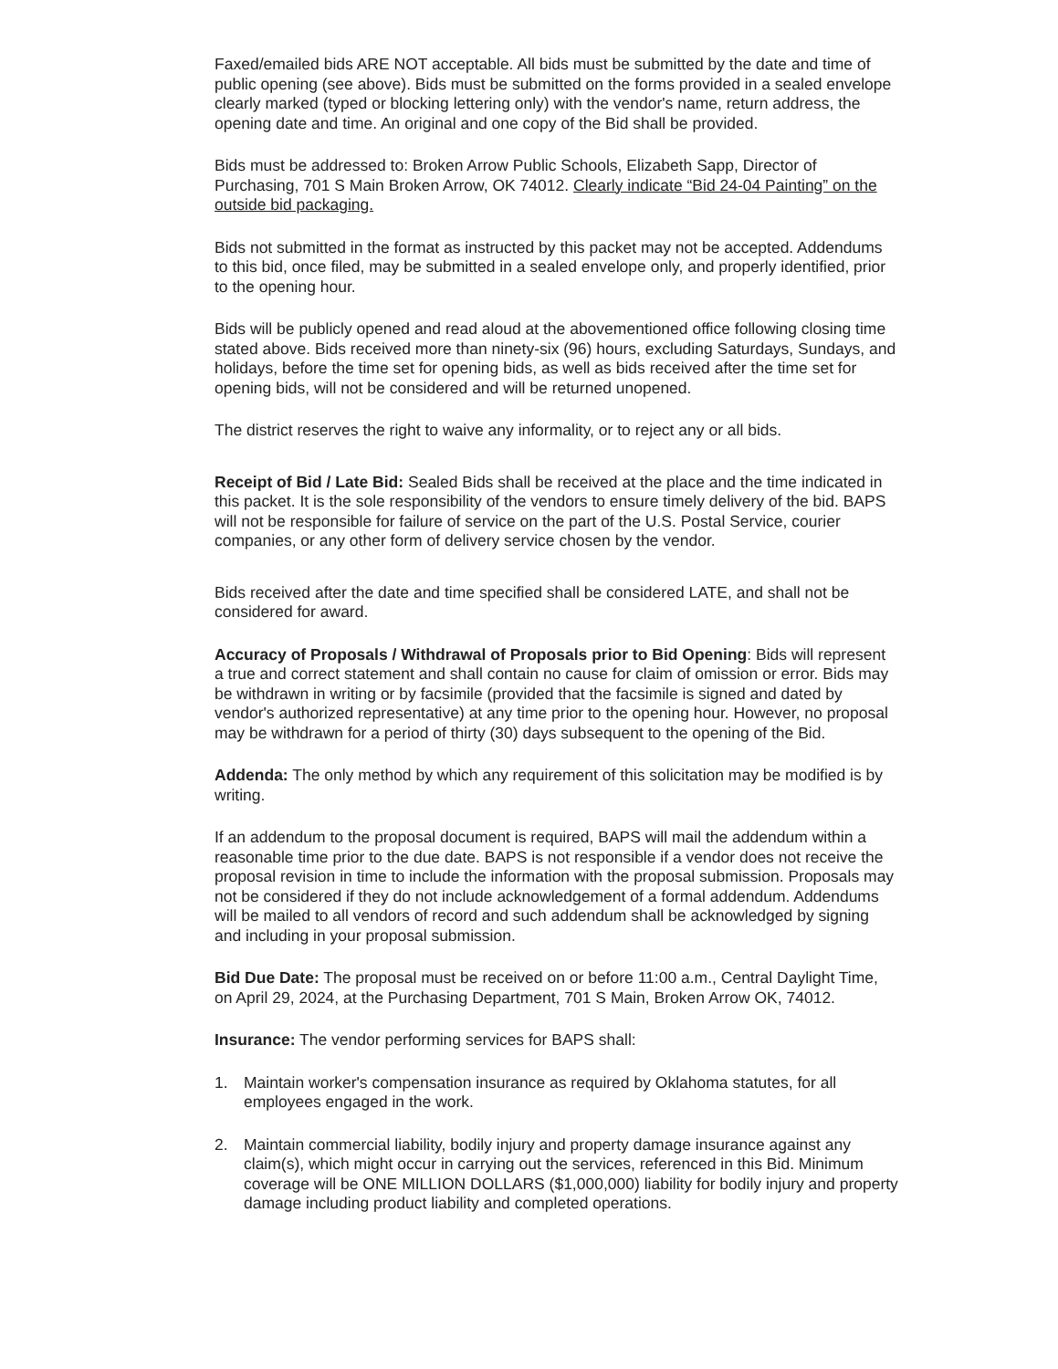Faxed/emailed bids ARE NOT acceptable. All bids must be submitted by the date and time of public opening (see above). Bids must be submitted on the forms provided in a sealed envelope clearly marked (typed or blocking lettering only) with the vendor's name, return address, the opening date and time. An original and one copy of the Bid shall be provided.
Bids must be addressed to: Broken Arrow Public Schools, Elizabeth Sapp, Director of Purchasing, 701 S Main Broken Arrow, OK 74012. Clearly indicate “Bid 24-04 Painting” on the outside bid packaging.
Bids not submitted in the format as instructed by this packet may not be accepted. Addendums to this bid, once filed, may be submitted in a sealed envelope only, and properly identified, prior to the opening hour.
Bids will be publicly opened and read aloud at the abovementioned office following closing time stated above. Bids received more than ninety-six (96) hours, excluding Saturdays, Sundays, and holidays, before the time set for opening bids, as well as bids received after the time set for opening bids, will not be considered and will be returned unopened.
The district reserves the right to waive any informality, or to reject any or all bids.
Receipt of Bid / Late Bid: Sealed Bids shall be received at the place and the time indicated in this packet. It is the sole responsibility of the vendors to ensure timely delivery of the bid. BAPS will not be responsible for failure of service on the part of the U.S. Postal Service, courier companies, or any other form of delivery service chosen by the vendor.
Bids received after the date and time specified shall be considered LATE, and shall not be considered for award.
Accuracy of Proposals / Withdrawal of Proposals prior to Bid Opening: Bids will represent a true and correct statement and shall contain no cause for claim of omission or error. Bids may be withdrawn in writing or by facsimile (provided that the facsimile is signed and dated by vendor's authorized representative) at any time prior to the opening hour. However, no proposal may be withdrawn for a period of thirty (30) days subsequent to the opening of the Bid.
Addenda: The only method by which any requirement of this solicitation may be modified is by writing.
If an addendum to the proposal document is required, BAPS will mail the addendum within a reasonable time prior to the due date. BAPS is not responsible if a vendor does not receive the proposal revision in time to include the information with the proposal submission. Proposals may not be considered if they do not include acknowledgement of a formal addendum. Addendums will be mailed to all vendors of record and such addendum shall be acknowledged by signing and including in your proposal submission.
Bid Due Date: The proposal must be received on or before 11:00 a.m., Central Daylight Time, on April 29, 2024, at the Purchasing Department, 701 S Main, Broken Arrow OK, 74012.
Insurance: The vendor performing services for BAPS shall:
1. Maintain worker's compensation insurance as required by Oklahoma statutes, for all employees engaged in the work.
2. Maintain commercial liability, bodily injury and property damage insurance against any claim(s), which might occur in carrying out the services, referenced in this Bid. Minimum coverage will be ONE MILLION DOLLARS ($1,000,000) liability for bodily injury and property damage including product liability and completed operations.